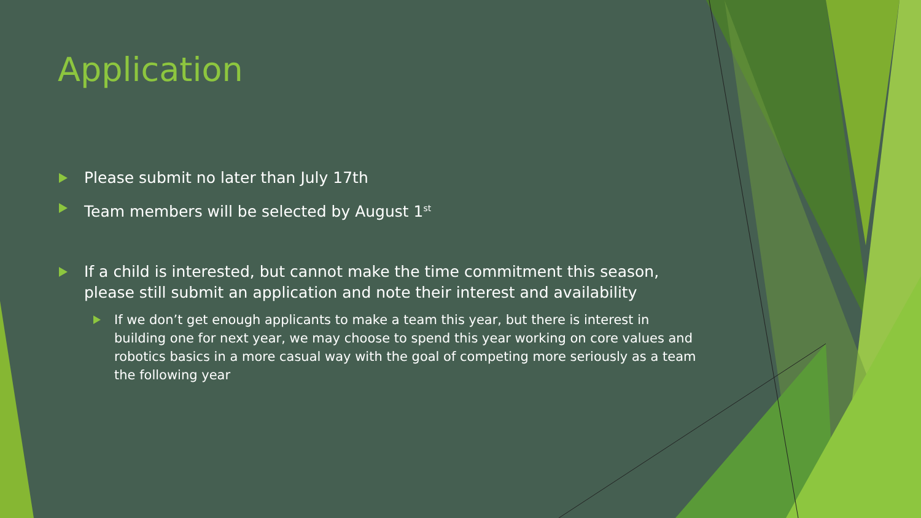Application
Please submit no later than July 17th
Team members will be selected by August 1<sup>st</sup>
If a child is interested, but cannot make the time commitment this season, please still submit an application and note their interest and availability
If we don’t get enough applicants to make a team this year, but there is interest in building one for next year, we may choose to spend this year working on core values and robotics basics in a more casual way with the goal of competing more seriously as a team the following year